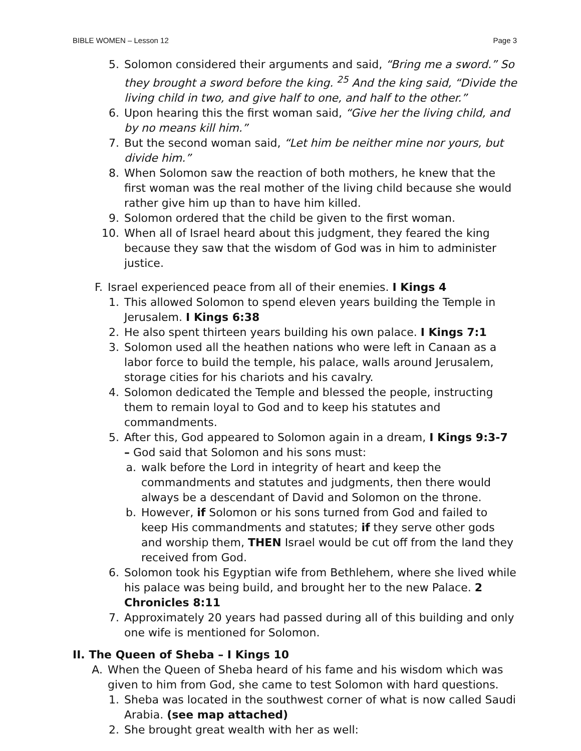BIBLE WOMEN – Lesson 12 Page 3
5. Solomon considered their arguments and said, “Bring me a sword.” So they brought a sword before the king. <sup>25</sup> And the king said, “Divide the living child in two, and give half to one, and half to the other.”
6. Upon hearing this the first woman said, “Give her the living child, and by no means kill him.”
7. But the second woman said, “Let him be neither mine nor yours, but divide him.”
8. When Solomon saw the reaction of both mothers, he knew that the first woman was the real mother of the living child because she would rather give him up than to have him killed.
9. Solomon ordered that the child be given to the first woman.
10. When all of Israel heard about this judgment, they feared the king because they saw that the wisdom of God was in him to administer justice.
F. Israel experienced peace from all of their enemies. I Kings 4
1. This allowed Solomon to spend eleven years building the Temple in Jerusalem. I Kings 6:38
2. He also spent thirteen years building his own palace. I Kings 7:1
3. Solomon used all the heathen nations who were left in Canaan as a labor force to build the temple, his palace, walls around Jerusalem, storage cities for his chariots and his cavalry.
4. Solomon dedicated the Temple and blessed the people, instructing them to remain loyal to God and to keep his statutes and commandments.
5. After this, God appeared to Solomon again in a dream, I Kings 9:3-7 – God said that Solomon and his sons must:
a. walk before the Lord in integrity of heart and keep the commandments and statutes and judgments, then there would always be a descendant of David and Solomon on the throne.
b. However, if Solomon or his sons turned from God and failed to keep His commandments and statutes; if they serve other gods and worship them, THEN Israel would be cut off from the land they received from God.
6. Solomon took his Egyptian wife from Bethlehem, where she lived while his palace was being build, and brought her to the new Palace. 2 Chronicles 8:11
7. Approximately 20 years had passed during all of this building and only one wife is mentioned for Solomon.
II. The Queen of Sheba – I Kings 10
A. When the Queen of Sheba heard of his fame and his wisdom which was given to him from God, she came to test Solomon with hard questions.
1. Sheba was located in the southwest corner of what is now called Saudi Arabia. (see map attached)
2. She brought great wealth with her as well: